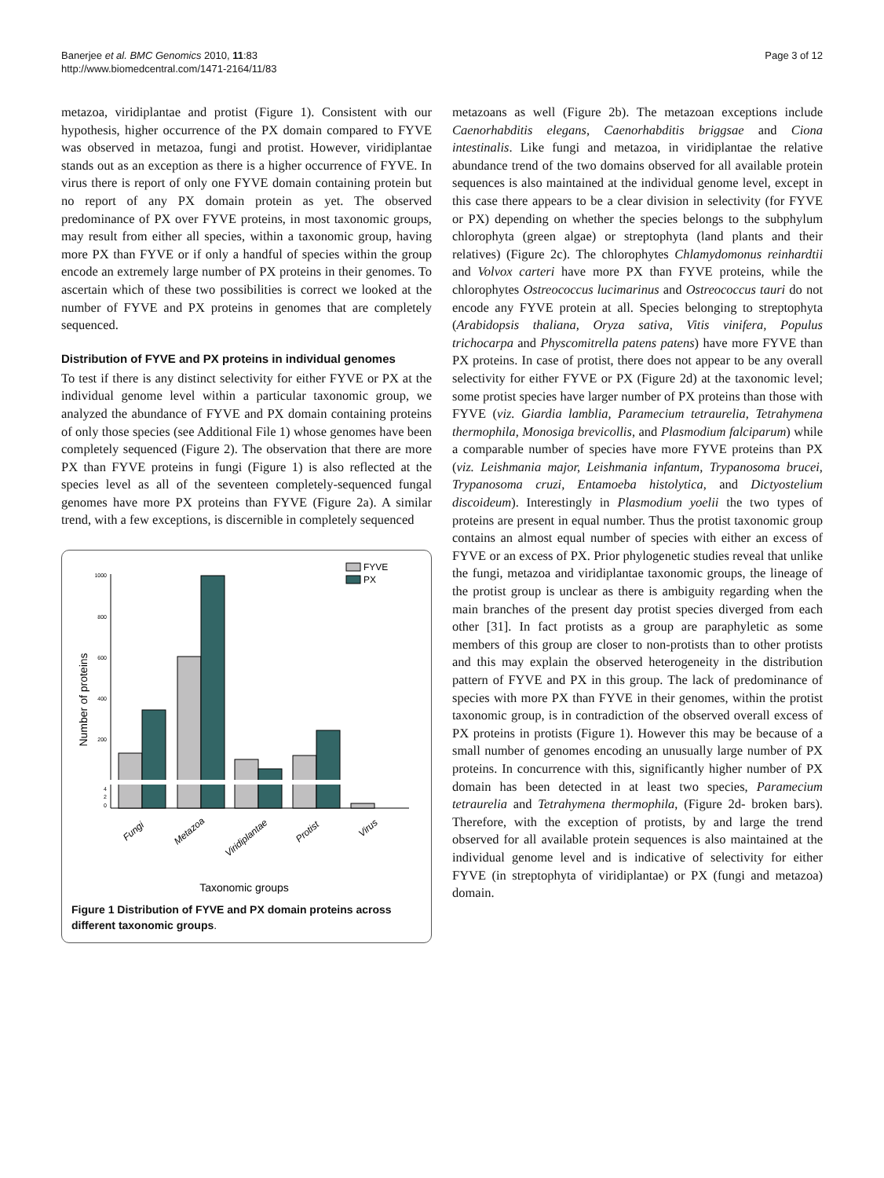Banerjee et al. BMC Genomics 2010, 11:83
http://www.biomedcentral.com/1471-2164/11/83
Page 3 of 12
metazoa, viridiplantae and protist (Figure 1). Consistent with our hypothesis, higher occurrence of the PX domain compared to FYVE was observed in metazoa, fungi and protist. However, viridiplantae stands out as an exception as there is a higher occurrence of FYVE. In virus there is report of only one FYVE domain containing protein but no report of any PX domain protein as yet. The observed predominance of PX over FYVE proteins, in most taxonomic groups, may result from either all species, within a taxonomic group, having more PX than FYVE or if only a handful of species within the group encode an extremely large number of PX proteins in their genomes. To ascertain which of these two possibilities is correct we looked at the number of FYVE and PX proteins in genomes that are completely sequenced.
Distribution of FYVE and PX proteins in individual genomes
To test if there is any distinct selectivity for either FYVE or PX at the individual genome level within a particular taxonomic group, we analyzed the abundance of FYVE and PX domain containing proteins of only those species (see Additional File 1) whose genomes have been completely sequenced (Figure 2). The observation that there are more PX than FYVE proteins in fungi (Figure 1) is also reflected at the species level as all of the seventeen completely-sequenced fungal genomes have more PX proteins than FYVE (Figure 2a). A similar trend, with a few exceptions, is discernible in completely sequenced
Number of proteins
1000
800
600
400
200
4
2
0
FYVE
PX
Fungi
Metazoa
Viridiplantae
Protist
Virus
Taxonomic groups
Figure 1 Distribution of FYVE and PX domain proteins across different taxonomic groups.
metazoans as well (Figure 2b). The metazoan exceptions include Caenorhabditis elegans, Caenorhabditis briggsae and Ciona intestinalis. Like fungi and metazoa, in viridiplantae the relative abundance trend of the two domains observed for all available protein sequences is also maintained at the individual genome level, except in this case there appears to be a clear division in selectivity (for FYVE or PX) depending on whether the species belongs to the subphylum chlorophyta (green algae) or streptophyta (land plants and their relatives) (Figure 2c). The chlorophytes Chlamydomonus reinhardtii and Volvox carteri have more PX than FYVE proteins, while the chlorophytes Ostreococcus lucimarinus and Ostreococcus tauri do not encode any FYVE protein at all. Species belonging to streptophyta (Arabidopsis thaliana, Oryza sativa, Vitis vinifera, Populus trichocarpa and Physcomitrella patens patens) have more FYVE than PX proteins. In case of protist, there does not appear to be any overall selectivity for either FYVE or PX (Figure 2d) at the taxonomic level; some protist species have larger number of PX proteins than those with FYVE (viz. Giardia lamblia, Paramecium tetraurelia, Tetrahymena thermophila, Monosiga brevicollis, and Plasmodium falciparum) while a comparable number of species have more FYVE proteins than PX (viz. Leishmania major, Leishmania infantum, Trypanosoma brucei, Trypanosoma cruzi, Entamoeba histolytica, and Dictyostelium discoideum). Interestingly in Plasmodium yoelii the two types of proteins are present in equal number. Thus the protist taxonomic group contains an almost equal number of species with either an excess of FYVE or an excess of PX. Prior phylogenetic studies reveal that unlike the fungi, metazoa and viridiplantae taxonomic groups, the lineage of the protist group is unclear as there is ambiguity regarding when the main branches of the present day protist species diverged from each other [31]. In fact protists as a group are paraphyletic as some members of this group are closer to non-protists than to other protists and this may explain the observed heterogeneity in the distribution pattern of FYVE and PX in this group. The lack of predominance of species with more PX than FYVE in their genomes, within the protist taxonomic group, is in contradiction of the observed overall excess of PX proteins in protists (Figure 1). However this may be because of a small number of genomes encoding an unusually large number of PX proteins. In concurrence with this, significantly higher number of PX domain has been detected in at least two species, Paramecium tetraurelia and Tetrahymena thermophila, (Figure 2d- broken bars). Therefore, with the exception of protists, by and large the trend observed for all available protein sequences is also maintained at the individual genome level and is indicative of selectivity for either FYVE (in streptophyta of viridiplantae) or PX (fungi and metazoa) domain.